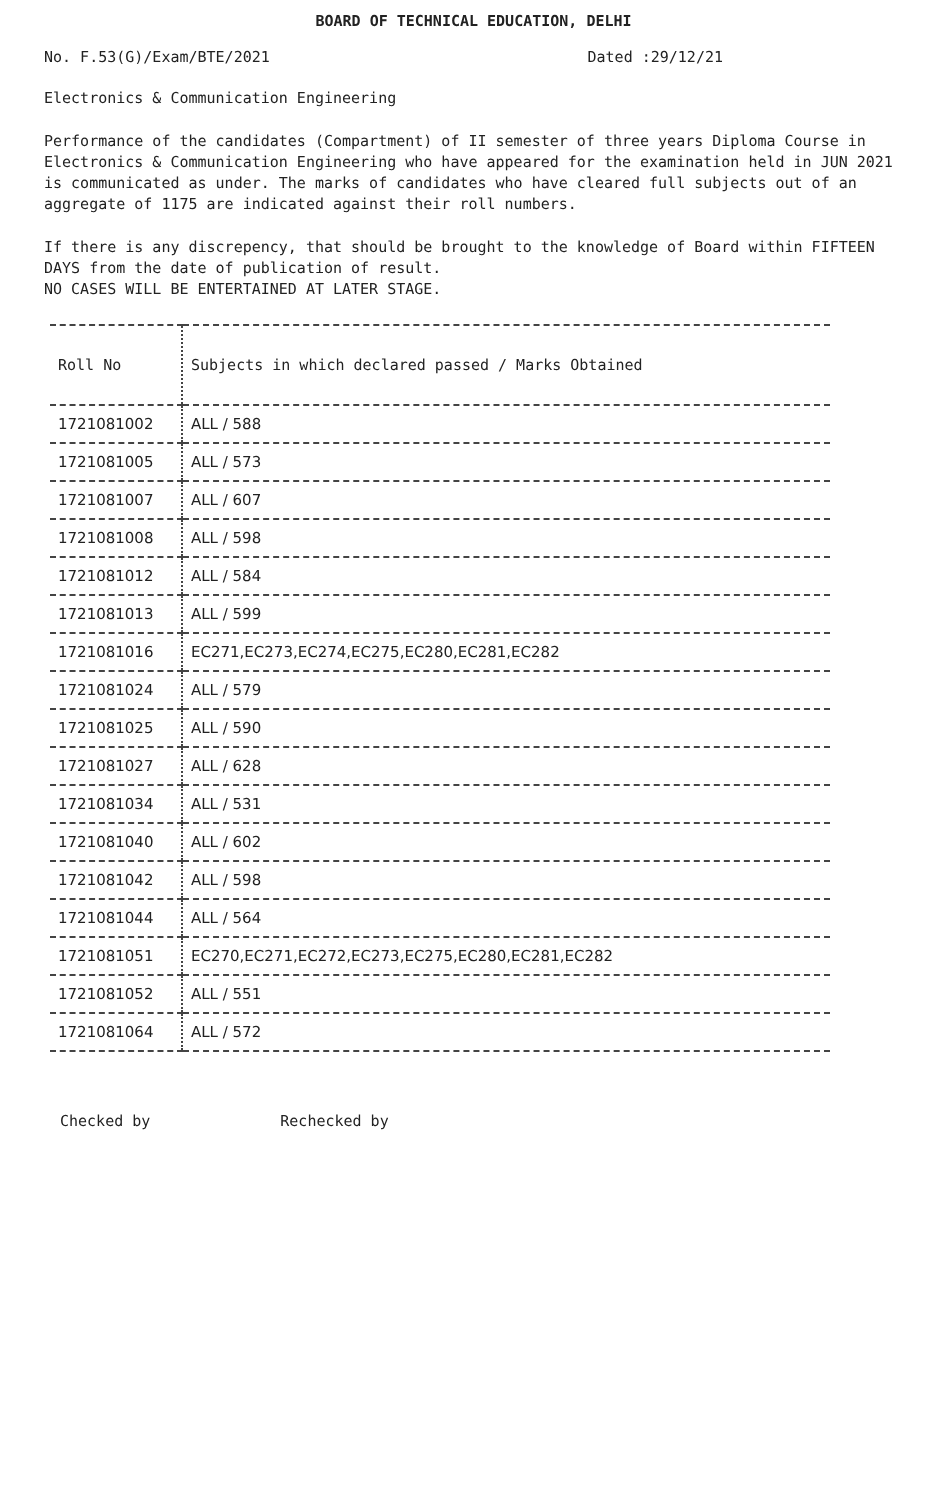BOARD OF TECHNICAL EDUCATION, DELHI
No. F.53(G)/Exam/BTE/2021 Dated :29/12/21
Electronics & Communication Engineering
Performance of the candidates (Compartment) of II semester of three years Diploma Course in Electronics & Communication Engineering who have appeared for the examination held in JUN 2021 is communicated as under. The marks of candidates who have cleared full subjects out of an aggregate of 1175 are indicated against their roll numbers.
If there is any discrepency, that should be brought to the knowledge of Board within FIFTEEN DAYS from the date of publication of result.
NO CASES WILL BE ENTERTAINED AT LATER STAGE.
| Roll No | Subjects in which declared passed / Marks Obtained |
| --- | --- |
| 1721081002 | ALL / 588 |
| 1721081005 | ALL / 573 |
| 1721081007 | ALL / 607 |
| 1721081008 | ALL / 598 |
| 1721081012 | ALL / 584 |
| 1721081013 | ALL / 599 |
| 1721081016 | EC271,EC273,EC274,EC275,EC280,EC281,EC282 |
| 1721081024 | ALL / 579 |
| 1721081025 | ALL / 590 |
| 1721081027 | ALL / 628 |
| 1721081034 | ALL / 531 |
| 1721081040 | ALL / 602 |
| 1721081042 | ALL / 598 |
| 1721081044 | ALL / 564 |
| 1721081051 | EC270,EC271,EC272,EC273,EC275,EC280,EC281,EC282 |
| 1721081052 | ALL / 551 |
| 1721081064 | ALL / 572 |
Checked by Rechecked by